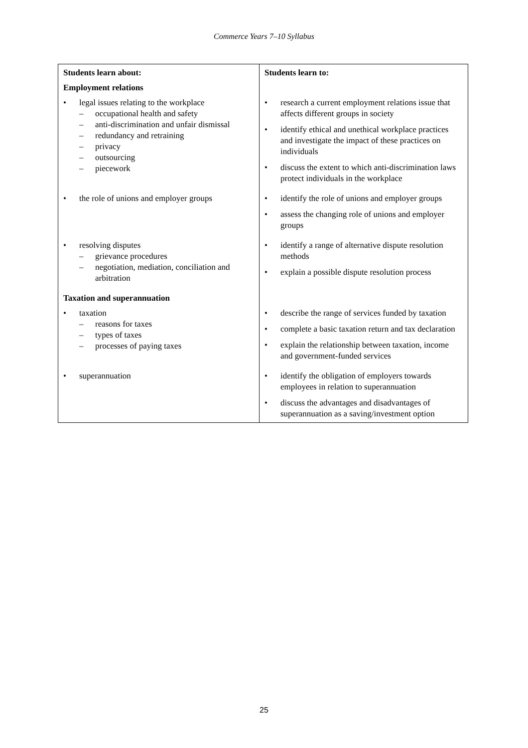Commerce Years 7–10 Syllabus
| Students learn about: | Students learn to: |
| Employment relations | |
| • legal issues relating to the workplace – occupational health and safety – anti-discrimination and unfair dismissal – redundancy and retraining – privacy – outsourcing – piecework | • research a current employment relations issue that affects different groups in society • identify ethical and unethical workplace practices and investigate the impact of these practices on individuals • discuss the extent to which anti-discrimination laws protect individuals in the workplace |
| • the role of unions and employer groups | • identify the role of unions and employer groups • assess the changing role of unions and employer groups |
| • resolving disputes – grievance procedures – negotiation, mediation, conciliation and arbitration | • identify a range of alternative dispute resolution methods • explain a possible dispute resolution process |
| Taxation and superannuation | |
| • taxation – reasons for taxes – types of taxes – processes of paying taxes | • describe the range of services funded by taxation • complete a basic taxation return and tax declaration • explain the relationship between taxation, income and government-funded services |
| • superannuation | • identify the obligation of employers towards employees in relation to superannuation • discuss the advantages and disadvantages of superannuation as a saving/investment option |
25